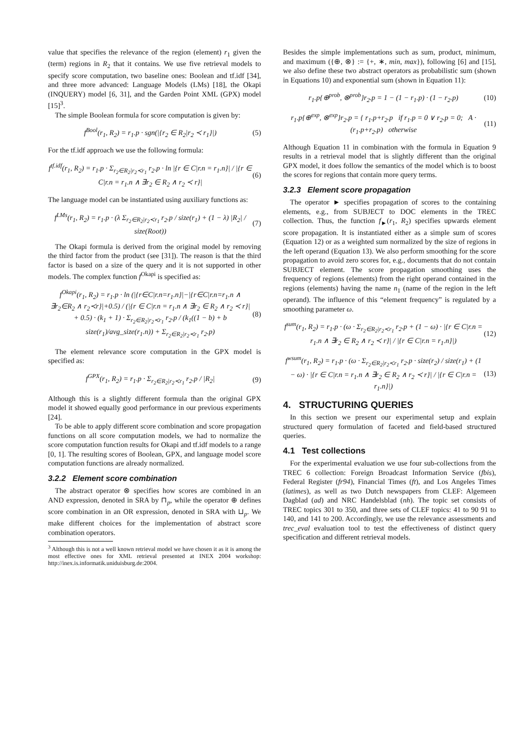value that specifies the relevance of the region (element) r<sub>1</sub> given the (term) regions in R<sub>2</sub> that it contains. We use five retrieval models to specify score computation, two baseline ones: Boolean and tf.idf [34], and three more advanced: Language Models (LMs) [18], the Okapi (INQUERY) model [6, 31], and the Garden Point XML (GPX) model [15]<sup>3</sup>.
The simple Boolean formula for score computation is given by:
f<sup>Bool</sup>(r<sub>1</sub>, R<sub>2</sub>) = r<sub>1</sub>.p · sgn(|{r<sub>2</sub> ∈ R<sub>2</sub>|r<sub>2</sub> ≺ r<sub>1</sub>}|) (5)
For the tf.idf approach we use the following formula:
f<sup>tf.idf</sup>(r<sub>1</sub>, R<sub>2</sub>) = r<sub>1</sub>.p · Σ<sub>r<sub>2</sub>∈R<sub>2</sub>|r<sub>2</sub>≺r<sub>1</sub></sub> r<sub>2</sub>.p · ln |{r ∈ C|r.n = r<sub>1</sub>.n}| / |{r ∈ C|r.n = r<sub>1</sub>.n ∧ ∃r<sub>2</sub> ∈ R<sub>2</sub> ∧ r<sub>2</sub> ≺ r}| (6)
The language model can be instantiated using auxiliary functions as:
f<sup>LMs</sup>(r<sub>1</sub>, R<sub>2</sub>) = r<sub>1</sub>.p · (λ Σ<sub>r<sub>2</sub>∈R<sub>2</sub>|r<sub>2</sub>≺r<sub>1</sub></sub> r<sub>2</sub>.p / size(r<sub>1</sub>) + (1 − λ) |R<sub>2</sub>| / size(Root)) (7)
The Okapi formula is derived from the original model by removing the third factor from the product (see [31]). The reason is that the third factor is based on a size of the query and it is not supported in other models. The complex function f<sup>Okapi</sup> is specified as:
f<sup>Okapi</sup>(r<sub>1</sub>, R<sub>2</sub>) = r<sub>1</sub>.p · ln (|{r∈C|r.n=r<sub>1</sub>.n}|−|{r∈C|r.n=r<sub>1</sub>.n ∧ ∃r<sub>2</sub>∈R<sub>2</sub> ∧ r<sub>2</sub>≺r}|+0.5) / (|{r ∈ C|r.n = r<sub>1</sub>.n ∧ ∃r<sub>2</sub> ∈ R<sub>2</sub> ∧ r<sub>2</sub> ≺ r}| + 0.5) · (k<sub>1</sub> + 1) · Σ<sub>r<sub>2</sub>∈R<sub>2</sub>|r<sub>2</sub>≺r<sub>1</sub></sub> r<sub>2</sub>.p / (k<sub>1</sub>((1 − b) + b size(r<sub>1</sub>)/avg_size(r<sub>1</sub>.n)) + Σ<sub>r<sub>2</sub>∈R<sub>2</sub>|r<sub>2</sub>≺r<sub>1</sub></sub> r<sub>2</sub>.p) (8)
The element relevance score computation in the GPX model is specified as:
f<sup>GPX</sup>(r<sub>1</sub>, R<sub>2</sub>) = r<sub>1</sub>.p · Σ<sub>r<sub>2</sub>∈R<sub>2</sub>|r<sub>2</sub>≺r<sub>1</sub></sub> r<sub>2</sub>.p / |R<sub>2</sub>| (9)
Although this is a slightly different formula than the original GPX model it showed equally good performance in our previous experiments [24].
To be able to apply different score combination and score propagation functions on all score computation models, we had to normalize the score computation function results for Okapi and tf.idf models to a range [0, 1]. The resulting scores of Boolean, GPX, and language model score computation functions are already normalized.
3.2.2 Element score combination
The abstract operator ⊗ specifies how scores are combined in an AND expression, denoted in SRA by ⊓<sub>p</sub>, while the operator ⊕ defines score combination in an OR expression, denoted in SRA with ⊔<sub>p</sub>. We make different choices for the implementation of abstract score combination operators.
<sup>3</sup> Although this is not a well known retrieval model we have chosen it as it is among the most effective ones for XML retrieval presented at INEX 2004 workshop: http://inex.is.informatik.uniduisburg.de:2004.
Besides the simple implementations such as sum, product, minimum, and maximum ({⊕, ⊗} := {+, ∗, min, max}), following [6] and [15], we also define these two abstract operators as probabilistic sum (shown in Equations 10) and exponential sum (shown in Equation 11):
r<sub>1</sub>.p{⊕<sup>prob</sup>, ⊗<sup>prob</sup>}r<sub>2</sub>.p = 1 − (1 − r<sub>1</sub>.p) · (1 − r<sub>2</sub>.p) (10)
r<sub>1</sub>.p{⊕<sup>exp</sup>, ⊗<sup>exp</sup>}r<sub>2</sub>.p = { r<sub>1</sub>.p+r<sub>2</sub>.p if r<sub>1</sub>.p = 0 ∨ r<sub>2</sub>.p = 0; A · (r<sub>1</sub>.p+r<sub>2</sub>.p) otherwise (11)
Although Equation 11 in combination with the formula in Equation 9 results in a retrieval model that is slightly different than the original GPX model, it does follow the semantics of the model which is to boost the scores for regions that contain more query terms.
3.2.3 Element score propagation
The operator ► specifies propagation of scores to the containing elements, e.g., from SUBJECT to DOC elements in the TREC collection. Thus, the function f<sub>►</sub>(r<sub>1</sub>, R<sub>2</sub>) specifies upwards element score propagation. It is instantiated either as a simple sum of scores (Equation 12) or as a weighted sum normalized by the size of regions in the left operand (Equation 13). We also perform smoothing for the score propagation to avoid zero scores for, e.g., documents that do not contain SUBJECT element. The score propagation smoothing uses the frequency of regions (elements) from the right operand contained in the regions (elements) having the name n<sub>1</sub> (name of the region in the left operand). The influence of this “element frequency” is regulated by a smoothing parameter ω.
f<sup>sum</sup>(r<sub>1</sub>, R<sub>2</sub>) = r<sub>1</sub>.p · (ω · Σ<sub>r<sub>2</sub>∈R<sub>2</sub>|r<sub>2</sub>≺r<sub>1</sub></sub> r<sub>2</sub>.p + (1 − ω) · |{r ∈ C|r.n = r<sub>1</sub>.n ∧ ∃r<sub>2</sub> ∈ R<sub>2</sub> ∧ r<sub>2</sub> ≺ r}| / |{r ∈ C|r.n = r<sub>1</sub>.n}|) (12)
f<sup>wsum</sup>(r<sub>1</sub>, R<sub>2</sub>) = r<sub>1</sub>.p · (ω · Σ<sub>r<sub>2</sub>∈R<sub>2</sub>|r<sub>2</sub>≺r<sub>1</sub></sub> r<sub>2</sub>.p · size(r<sub>2</sub>) / size(r<sub>1</sub>) + (1 − ω) · |{r ∈ C|r.n = r<sub>1</sub>.n ∧ ∃r<sub>2</sub> ∈ R<sub>2</sub> ∧ r<sub>2</sub> ≺ r}| / |{r ∈ C|r.n = r<sub>1</sub>.n}|) (13)
4. STRUCTURING QUERIES
In this section we present our experimental setup and explain structured query formulation of faceted and field-based structured queries.
4.1 Test collections
For the experimental evaluation we use four sub-collections from the TREC 6 collection: Foreign Broadcast Information Service (fbis), Federal Register (fr94), Financial Times (ft), and Los Angeles Times (latimes), as well as two Dutch newspapers from CLEF: Algemeen Dagblad (ad) and NRC Handelsblad (nh). The topic set consists of TREC topics 301 to 350, and three sets of CLEF topics: 41 to 90 91 to 140, and 141 to 200. Accordingly, we use the relevance assessments and trec_eval evaluation tool to test the effectiveness of distinct query specification and different retrieval models.